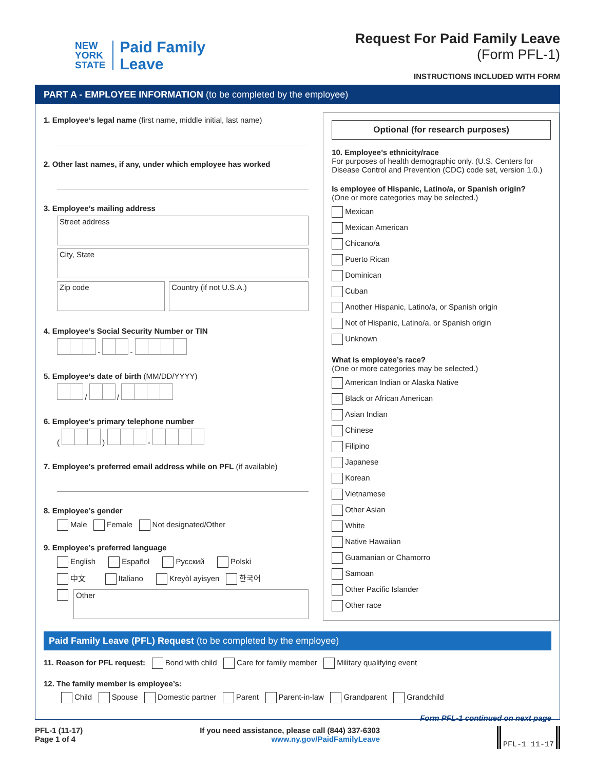NEW
YORK
STATE
Paid Family
Leave
Request For Paid Family Leave
(Form PFL-1)
INSTRUCTIONS INCLUDED WITH FORM
PART A - EMPLOYEE INFORMATION (to be completed by the employee)
1. Employee’s legal name (first name, middle initial, last name)
2. Other last names, if any, under which employee has worked
3. Employee’s mailing address
Street address
City, State
Zip code Country (if not U.S.A.)
4. Employee’s Social Security Number or TIN
- -
5. Employee’s date of birth (MM/DD/YYYY)
/ /
6. Employee’s primary telephone number
( ) -
7. Employee’s preferred email address while on PFL (if available)
8. Employee’s gender
Male Female Not designated/Other
9. Employee’s preferred language
English Español Русский Polski
中文 Italiano Kreyòl ayisyen 한국어
Other
Optional (for research purposes)
10. Employee’s ethnicity/race
For purposes of health demographic only. (U.S. Centers for Disease Control and Prevention (CDC) code set, version 1.0.)
Is employee of Hispanic, Latino/a, or Spanish origin?
(One or more categories may be selected.)
Mexican
Mexican American
Chicano/a
Puerto Rican
Dominican
Cuban
Another Hispanic, Latino/a, or Spanish origin
Not of Hispanic, Latino/a, or Spanish origin
Unknown
What is employee’s race?
(One or more categories may be selected.)
American Indian or Alaska Native
Black or African American
Asian Indian
Chinese
Filipino
Japanese
Korean
Vietnamese
Other Asian
White
Native Hawaiian
Guamanian or Chamorro
Samoan
Other Pacific Islander
Other race
Paid Family Leave (PFL) Request (to be completed by the employee)
11. Reason for PFL request: Bond with child Care for family member Military qualifying event
12. The family member is employee’s:
Child Spouse Domestic partner Parent Parent-in-law Grandparent Grandchild
Form PFL-1 continued on next page
PFL-1 (11-17)
Page 1 of 4
If you need assistance, please call (844) 337-6303
www.ny.gov/PaidFamilyLeave
PFL-1 11-17